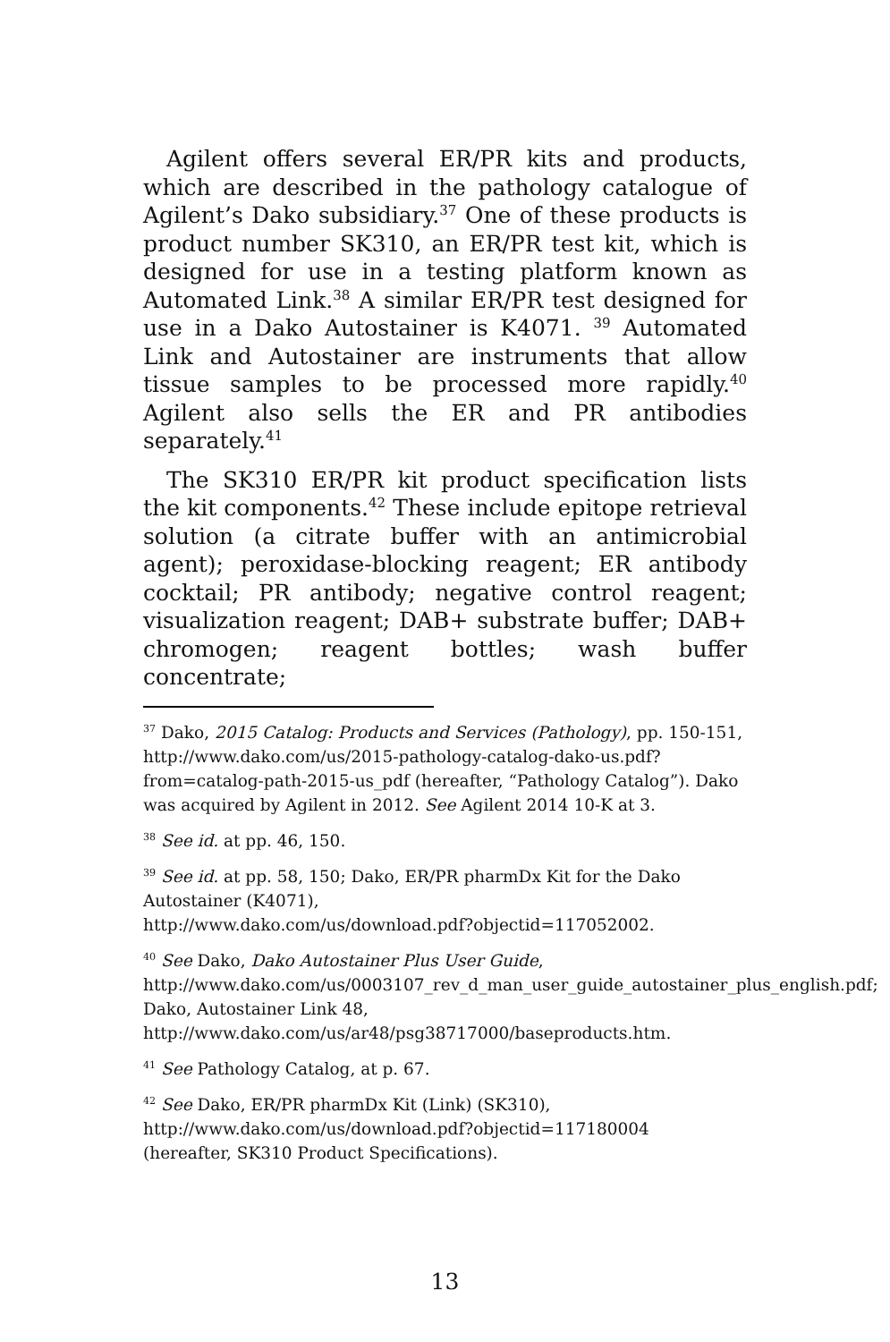Agilent offers several ER/PR kits and products, which are described in the pathology catalogue of Agilent’s Dako subsidiary.<sup>37</sup> One of these products is product number SK310, an ER/PR test kit, which is designed for use in a testing platform known as Automated Link.<sup>38</sup> A similar ER/PR test designed for use in a Dako Autostainer is K4071. <sup>39</sup> Automated Link and Autostainer are instruments that allow tissue samples to be processed more rapidly.<sup>40</sup> Agilent also sells the ER and PR antibodies separately.<sup>41</sup>
The SK310 ER/PR kit product specification lists the kit components.<sup>42</sup> These include epitope retrieval solution (a citrate buffer with an antimicrobial agent); peroxidase-blocking reagent; ER antibody cocktail; PR antibody; negative control reagent; visualization reagent; DAB+ substrate buffer; DAB+ chromogen; reagent bottles; wash buffer concentrate;
<sup>37</sup> Dako, 2015 Catalog: Products and Services (Pathology), pp. 150-151, http://www.dako.com/us/2015-pathology-catalog-dako-us.pdf?from=catalog-path-2015-us_pdf (hereafter, “Pathology Catalog”). Dako was acquired by Agilent in 2012. See Agilent 2014 10-K at 3.
<sup>38</sup> See id. at pp. 46, 150.
<sup>39</sup> See id. at pp. 58, 150; Dako, ER/PR pharmDx Kit for the Dako Autostainer (K4071),
http://www.dako.com/us/download.pdf?objectid=117052002.
<sup>40</sup> See Dako, Dako Autostainer Plus User Guide,
http://www.dako.com/us/0003107_rev_d_man_user_guide_autostainer_plus_english.pdf; Dako, Autostainer Link 48,
http://www.dako.com/us/ar48/psg38717000/baseproducts.htm.
<sup>41</sup> See Pathology Catalog, at p. 67.
<sup>42</sup> See Dako, ER/PR pharmDx Kit (Link) (SK310),
http://www.dako.com/us/download.pdf?objectid=117180004
(hereafter, SK310 Product Specifications).
13